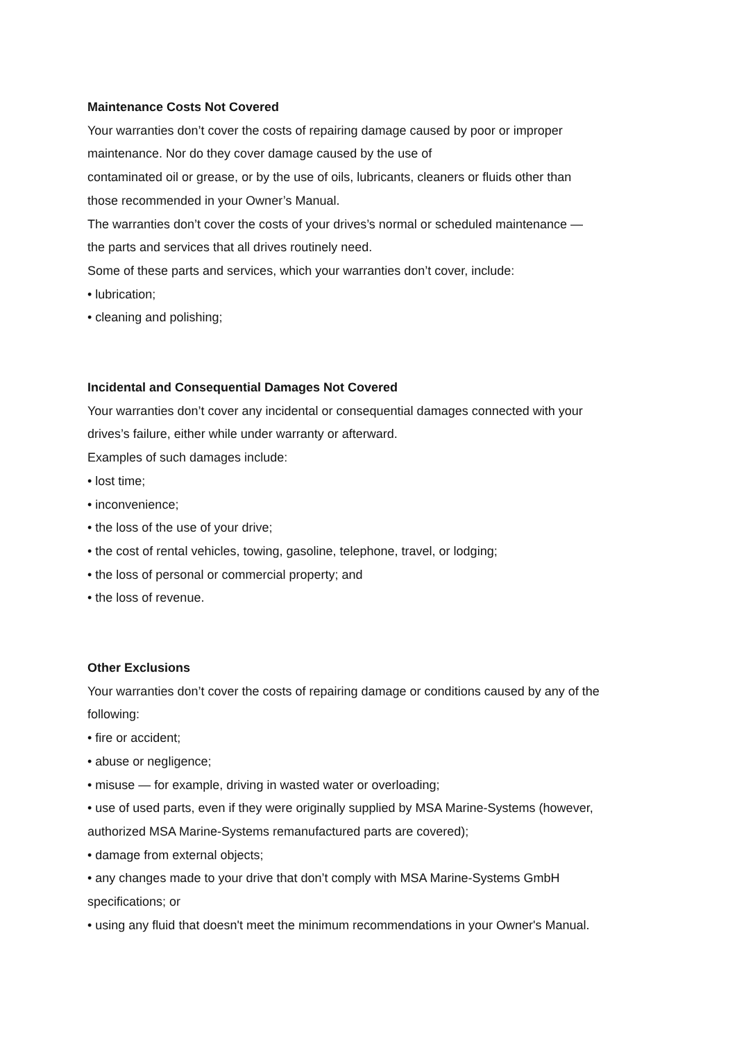Maintenance Costs Not Covered
Your warranties don’t cover the costs of repairing damage caused by poor or improper
maintenance. Nor do they cover damage caused by the use of
contaminated oil or grease, or by the use of oils, lubricants, cleaners or fluids other than
those recommended in your Owner’s Manual.
The warranties don’t cover the costs of your drives’s normal or scheduled maintenance —
the parts and services that all drives routinely need.
Some of these parts and services, which your warranties don’t cover, include:
• lubrication;
• cleaning and polishing;
Incidental and Consequential Damages Not Covered
Your warranties don’t cover any incidental or consequential damages connected with your
drives’s failure, either while under warranty or afterward.
Examples of such damages include:
• lost time;
• inconvenience;
• the loss of the use of your drive;
• the cost of rental vehicles, towing, gasoline, telephone, travel, or lodging;
• the loss of personal or commercial property; and
• the loss of revenue.
Other Exclusions
Your warranties don’t cover the costs of repairing damage or conditions caused by any of the
following:
• fire or accident;
• abuse or negligence;
• misuse — for example, driving in wasted water or overloading;
• use of used parts, even if they were originally supplied by MSA Marine-Systems (however,
authorized MSA Marine-Systems remanufactured parts are covered);
• damage from external objects;
• any changes made to your drive that don’t comply with MSA Marine-Systems GmbH
specifications; or
• using any fluid that doesn't meet the minimum recommendations in your Owner's Manual.